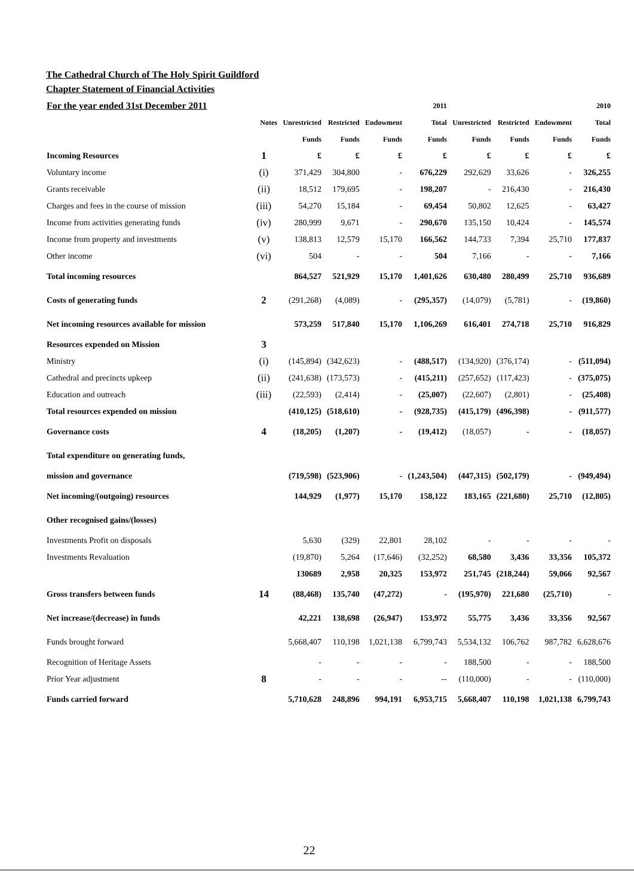The Cathedral Church of The Holy Spirit Guildford
Chapter Statement of Financial Activities
| For the year ended 31st December 2011 | | | | | 2011 | | | | 2010 |
| --- | --- | --- | --- | --- | --- | --- | --- | --- | --- |
| | Notes | Unrestricted | Restricted | Endowment | Total | Unrestricted | Restricted | Endowment | Total |
| | | Funds | Funds | Funds | Funds | Funds | Funds | Funds | Funds |
| Incoming Resources | 1 | £ | £ | £ | £ | £ | £ | £ | £ |
| Voluntary income | (i) | 371,429 | 304,800 | - | 676,229 | 292,629 | 33,626 | - | 326,255 |
| Grants receivable | (ii) | 18,512 | 179,695 | - | 198,207 | - | 216,430 | - | 216,430 |
| Charges and fees in the course of mission | (iii) | 54,270 | 15,184 | - | 69,454 | 50,802 | 12,625 | - | 63,427 |
| Income from activities generating funds | (iv) | 280,999 | 9,671 | - | 290,670 | 135,150 | 10,424 | - | 145,574 |
| Income from property and investments | (v) | 138,813 | 12,579 | 15,170 | 166,562 | 144,733 | 7,394 | 25,710 | 177,837 |
| Other income | (vi) | 504 | - | - | 504 | 7,166 | - | - | 7,166 |
| Total incoming resources | | 864,527 | 521,929 | 15,170 | 1,401,626 | 630,480 | 280,499 | 25,710 | 936,689 |
| Costs of generating funds | 2 | (291,268) | (4,089) | - | (295,357) | (14,079) | (5,781) | - | (19,860) |
| Net incoming resources available for mission | | 573,259 | 517,840 | 15,170 | 1,106,269 | 616,401 | 274,718 | 25,710 | 916,829 |
| Resources expended on Mission | 3 | | | | | | | | |
| Ministry | (i) | (145,894) | (342,623) | - | (488,517) | (134,920) | (376,174) | - | (511,094) |
| Cathedral and precincts upkeep | (ii) | (241,638) | (173,573) | - | (415,211) | (257,652) | (117,423) | - | (375,075) |
| Education and outreach | (iii) | (22,593) | (2,414) | - | (25,007) | (22,607) | (2,801) | - | (25,408) |
| Total resources expended on mission | | (410,125) | (518,610) | - | (928,735) | (415,179) | (496,398) | - | (911,577) |
| Governance costs | 4 | (18,205) | (1,207) | - | (19,412) | (18,057) | - | - | (18,057) |
| Total expenditure on generating funds, | | | | | | | | | |
| mission and governance | | (719,598) | (523,906) | - | (1,243,504) | (447,315) | (502,179) | - | (949,494) |
| Net incoming/(outgoing) resources | | 144,929 | (1,977) | 15,170 | 158,122 | 183,165 | (221,680) | 25,710 | (12,805) |
| Other recognised gains/(losses) | | | | | | | | | |
| Investments Profit on disposals | | 5,630 | (329) | 22,801 | 28,102 | - | - | - | - |
| Investments Revaluation | | (19,870) | 5,264 | (17,646) | (32,252) | 68,580 | 3,436 | 33,356 | 105,372 |
| | | 130689 | 2,958 | 20,325 | 153,972 | 251,745 | (218,244) | 59,066 | 92,567 |
| Gross transfers between funds | 14 | (88,468) | 135,740 | (47,272) | - | (195,970) | 221,680 | (25,710) | - |
| Net increase/(decrease) in funds | | 42,221 | 138,698 | (26,947) | 153,972 | 55,775 | 3,436 | 33,356 | 92,567 |
| Funds brought forward | | 5,668,407 | 110,198 | 1,021,138 | 6,799,743 | 5,534,132 | 106,762 | 987,782 | 6,628,676 |
| Recognition of Heritage Assets | | - | - | - | - | 188,500 | - | - | 188,500 |
| Prior Year adjustment | 8 | - | - | - | -- | (110,000) | - | - | (110,000) |
| Funds carried forward | | 5,710,628 | 248,896 | 994,191 | 6,953,715 | 5,668,407 | 110,198 | 1,021,138 | 6,799,743 |
22